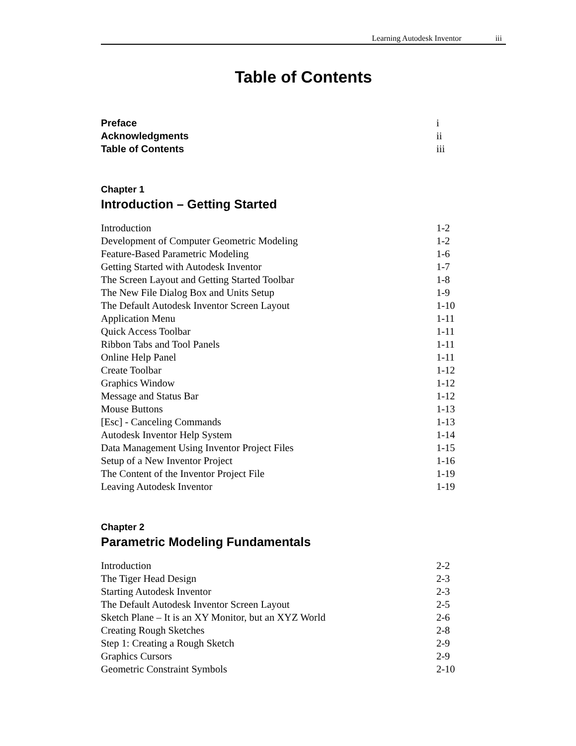Learning Autodesk Inventor iii
Table of Contents
Preface i
Acknowledgments ii
Table of Contents iii
Chapter 1
Introduction – Getting Started
Introduction 1-2
Development of Computer Geometric Modeling 1-2
Feature-Based Parametric Modeling 1-6
Getting Started with Autodesk Inventor 1-7
The Screen Layout and Getting Started Toolbar 1-8
The New File Dialog Box and Units Setup 1-9
The Default Autodesk Inventor Screen Layout 1-10
Application Menu 1-11
Quick Access Toolbar 1-11
Ribbon Tabs and Tool Panels 1-11
Online Help Panel 1-11
Create Toolbar 1-12
Graphics Window 1-12
Message and Status Bar 1-12
Mouse Buttons 1-13
[Esc] - Canceling Commands 1-13
Autodesk Inventor Help System 1-14
Data Management Using Inventor Project Files 1-15
Setup of a New Inventor Project 1-16
The Content of the Inventor Project File 1-19
Leaving Autodesk Inventor 1-19
Chapter 2
Parametric Modeling Fundamentals
Introduction 2-2
The Tiger Head Design 2-3
Starting Autodesk Inventor 2-3
The Default Autodesk Inventor Screen Layout 2-5
Sketch Plane – It is an XY Monitor, but an XYZ World 2-6
Creating Rough Sketches 2-8
Step 1: Creating a Rough Sketch 2-9
Graphics Cursors 2-9
Geometric Constraint Symbols 2-10